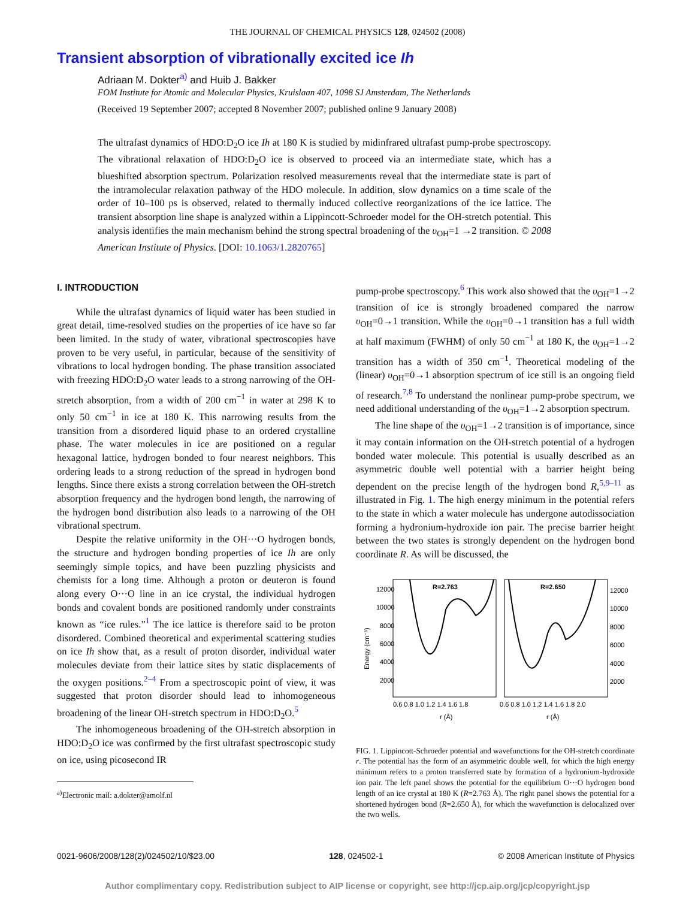THE JOURNAL OF CHEMICAL PHYSICS 128, 024502 (2008)
Transient absorption of vibrationally excited ice Ih
Adriaan M. Dokter<sup>a)</sup> and Huib J. Bakker
FOM Institute for Atomic and Molecular Physics, Kruislaan 407, 1098 SJ Amsterdam, The Netherlands
(Received 19 September 2007; accepted 8 November 2007; published online 9 January 2008)
The ultrafast dynamics of HDO:D<sub>2</sub>O ice Ih at 180 K is studied by midinfrared ultrafast pump-probe spectroscopy. The vibrational relaxation of HDO:D<sub>2</sub>O ice is observed to proceed via an intermediate state, which has a blueshifted absorption spectrum. Polarization resolved measurements reveal that the intermediate state is part of the intramolecular relaxation pathway of the HDO molecule. In addition, slow dynamics on a time scale of the order of 10–100 ps is observed, related to thermally induced collective reorganizations of the ice lattice. The transient absorption line shape is analyzed within a Lippincott-Schroeder model for the OH-stretch potential. This analysis identifies the main mechanism behind the strong spectral broadening of the υ<sub>OH</sub>=1 →2 transition. © 2008 American Institute of Physics. [DOI: 10.1063/1.2820765]
I. INTRODUCTION
While the ultrafast dynamics of liquid water has been studied in great detail, time-resolved studies on the properties of ice have so far been limited. In the study of water, vibrational spectroscopies have proven to be very useful, in particular, because of the sensitivity of vibrations to local hydrogen bonding. The phase transition associated with freezing HDO:D<sub>2</sub>O water leads to a strong narrowing of the OH-stretch absorption, from a width of 200 cm<sup>−1</sup> in water at 298 K to only 50 cm<sup>−1</sup> in ice at 180 K. This narrowing results from the transition from a disordered liquid phase to an ordered crystalline phase. The water molecules in ice are positioned on a regular hexagonal lattice, hydrogen bonded to four nearest neighbors. This ordering leads to a strong reduction of the spread in hydrogen bond lengths. Since there exists a strong correlation between the OH-stretch absorption frequency and the hydrogen bond length, the narrowing of the hydrogen bond distribution also leads to a narrowing of the OH vibrational spectrum.
Despite the relative uniformity in the OH···O hydrogen bonds, the structure and hydrogen bonding properties of ice Ih are only seemingly simple topics, and have been puzzling physicists and chemists for a long time. Although a proton or deuteron is found along every O···O line in an ice crystal, the individual hydrogen bonds and covalent bonds are positioned randomly under constraints known as “ice rules.”<sup>1</sup> The ice lattice is therefore said to be proton disordered. Combined theoretical and experimental scattering studies on ice Ih show that, as a result of proton disorder, individual water molecules deviate from their lattice sites by static displacements of the oxygen positions.<sup>2–4</sup> From a spectroscopic point of view, it was suggested that proton disorder should lead to inhomogeneous broadening of the linear OH-stretch spectrum in HDO:D<sub>2</sub>O.<sup>5</sup>
The inhomogeneous broadening of the OH-stretch absorption in HDO:D<sub>2</sub>O ice was confirmed by the first ultrafast spectroscopic study on ice, using picosecond IR
<sup>a)</sup> Electronic mail: a.dokter@amolf.nl
pump-probe spectroscopy.<sup>6</sup> This work also showed that the υ<sub>OH</sub>=1→2 transition of ice is strongly broadened compared the narrow υ<sub>OH</sub>=0→1 transition. While the υ<sub>OH</sub>=0→1 transition has a full width at half maximum (FWHM) of only 50 cm<sup>−1</sup> at 180 K, the υ<sub>OH</sub>=1→2 transition has a width of 350 cm<sup>−1</sup>. Theoretical modeling of the (linear) υ<sub>OH</sub>=0→1 absorption spectrum of ice still is an ongoing field of research.<sup>7,8</sup> To understand the nonlinear pump-probe spectrum, we need additional understanding of the υ<sub>OH</sub>=1→2 absorption spectrum.
The line shape of the υ<sub>OH</sub>=1→2 transition is of importance, since it may contain information on the OH-stretch potential of a hydrogen bonded water molecule. This potential is usually described as an asymmetric double well potential with a barrier height being dependent on the precise length of the hydrogen bond R,<sup>5,9–11</sup> as illustrated in Fig. 1. The high energy minimum in the potential refers to the state in which a water molecule has undergone autodissociation forming a hydronium-hydroxide ion pair. The precise barrier height between the two states is strongly dependent on the hydrogen bond coordinate R. As will be discussed, the
R=2.763
R=2.650
12000
10000
8000
6000
4000
2000
12000
10000
8000
6000
4000
2000
Energy (cm⁻¹)
0.6 0.8 1.0 1.2 1.4 1.6 1.8
0.6 0.8 1.0 1.2 1.4 1.6 1.8 2.0
r (Å)
r (Å)
FIG. 1. Lippincott-Schroeder potential and wavefunctions for the OH-stretch coordinate r. The potential has the form of an asymmetric double well, for which the high energy minimum refers to a proton transferred state by formation of a hydronium-hydroxide ion pair. The left panel shows the potential for the equilibrium O···O hydrogen bond length of an ice crystal at 180 K (R=2.763 Å). The right panel shows the potential for a shortened hydrogen bond (R=2.650 Å), for which the wavefunction is delocalized over the two wells.
0021-9606/2008/128(2)/024502/10/$23.00 128, 024502-1 © 2008 American Institute of Physics
Author complimentary copy. Redistribution subject to AIP license or copyright, see http://jcp.aip.org/jcp/copyright.jsp